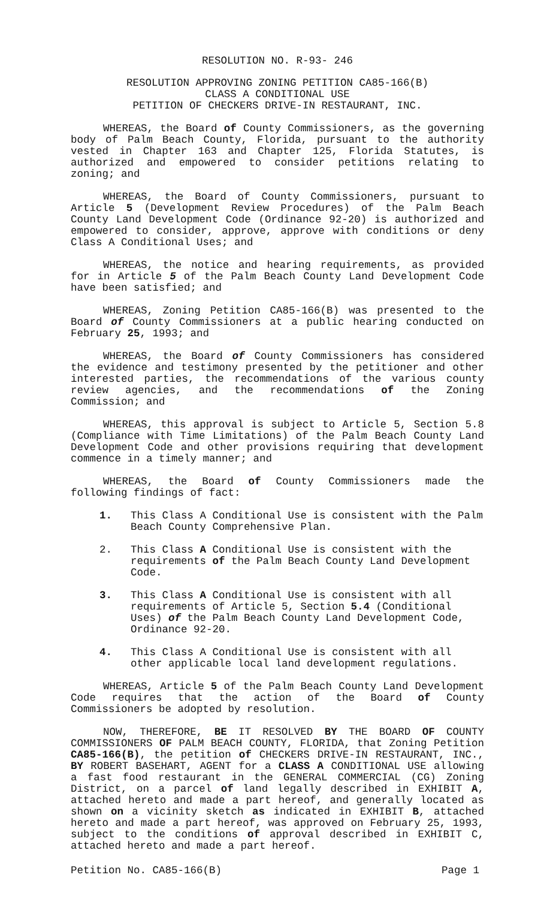RESOLUTION NO. R-93- 246
RESOLUTION APPROVING ZONING PETITION CA85-166(B)
CLASS A CONDITIONAL USE
PETITION OF CHECKERS DRIVE-IN RESTAURANT, INC.
WHEREAS, the Board of County Commissioners, as the governing body of Palm Beach County, Florida, pursuant to the authority vested in Chapter 163 and Chapter 125, Florida Statutes, is authorized and empowered to consider petitions relating to zoning; and
WHEREAS, the Board of County Commissioners, pursuant to Article 5 (Development Review Procedures) of the Palm Beach County Land Development Code (Ordinance 92-20) is authorized and empowered to consider, approve, approve with conditions or deny Class A Conditional Uses; and
WHEREAS, the notice and hearing requirements, as provided for in Article 5 of the Palm Beach County Land Development Code have been satisfied; and
WHEREAS, Zoning Petition CA85-166(B) was presented to the Board of County Commissioners at a public hearing conducted on February 25, 1993; and
WHEREAS, the Board of County Commissioners has considered the evidence and testimony presented by the petitioner and other interested parties, the recommendations of the various county review agencies, and the recommendations of the Zoning Commission; and
WHEREAS, this approval is subject to Article 5, Section 5.8 (Compliance with Time Limitations) of the Palm Beach County Land Development Code and other provisions requiring that development commence in a timely manner; and
WHEREAS, the Board of County Commissioners made the following findings of fact:
1. This Class A Conditional Use is consistent with the Palm Beach County Comprehensive Plan.
2. This Class A Conditional Use is consistent with the requirements of the Palm Beach County Land Development Code.
3. This Class A Conditional Use is consistent with all requirements of Article 5, Section 5.4 (Conditional Uses) of the Palm Beach County Land Development Code, Ordinance 92-20.
4. This Class A Conditional Use is consistent with all other applicable local land development regulations.
WHEREAS, Article 5 of the Palm Beach County Land Development Code requires that the action of the Board of County Commissioners be adopted by resolution.
NOW, THEREFORE, BE IT RESOLVED BY THE BOARD OF COUNTY COMMISSIONERS OF PALM BEACH COUNTY, FLORIDA, that Zoning Petition CA85-166(B), the petition of CHECKERS DRIVE-IN RESTAURANT, INC., BY ROBERT BASEHART, AGENT for a CLASS A CONDITIONAL USE allowing a fast food restaurant in the GENERAL COMMERCIAL (CG) Zoning District, on a parcel of land legally described in EXHIBIT A, attached hereto and made a part hereof, and generally located as shown on a vicinity sketch as indicated in EXHIBIT B, attached hereto and made a part hereof, was approved on February 25, 1993, subject to the conditions of approval described in EXHIBIT C, attached hereto and made a part hereof.
Petition No. CA85-166(B) Page 1